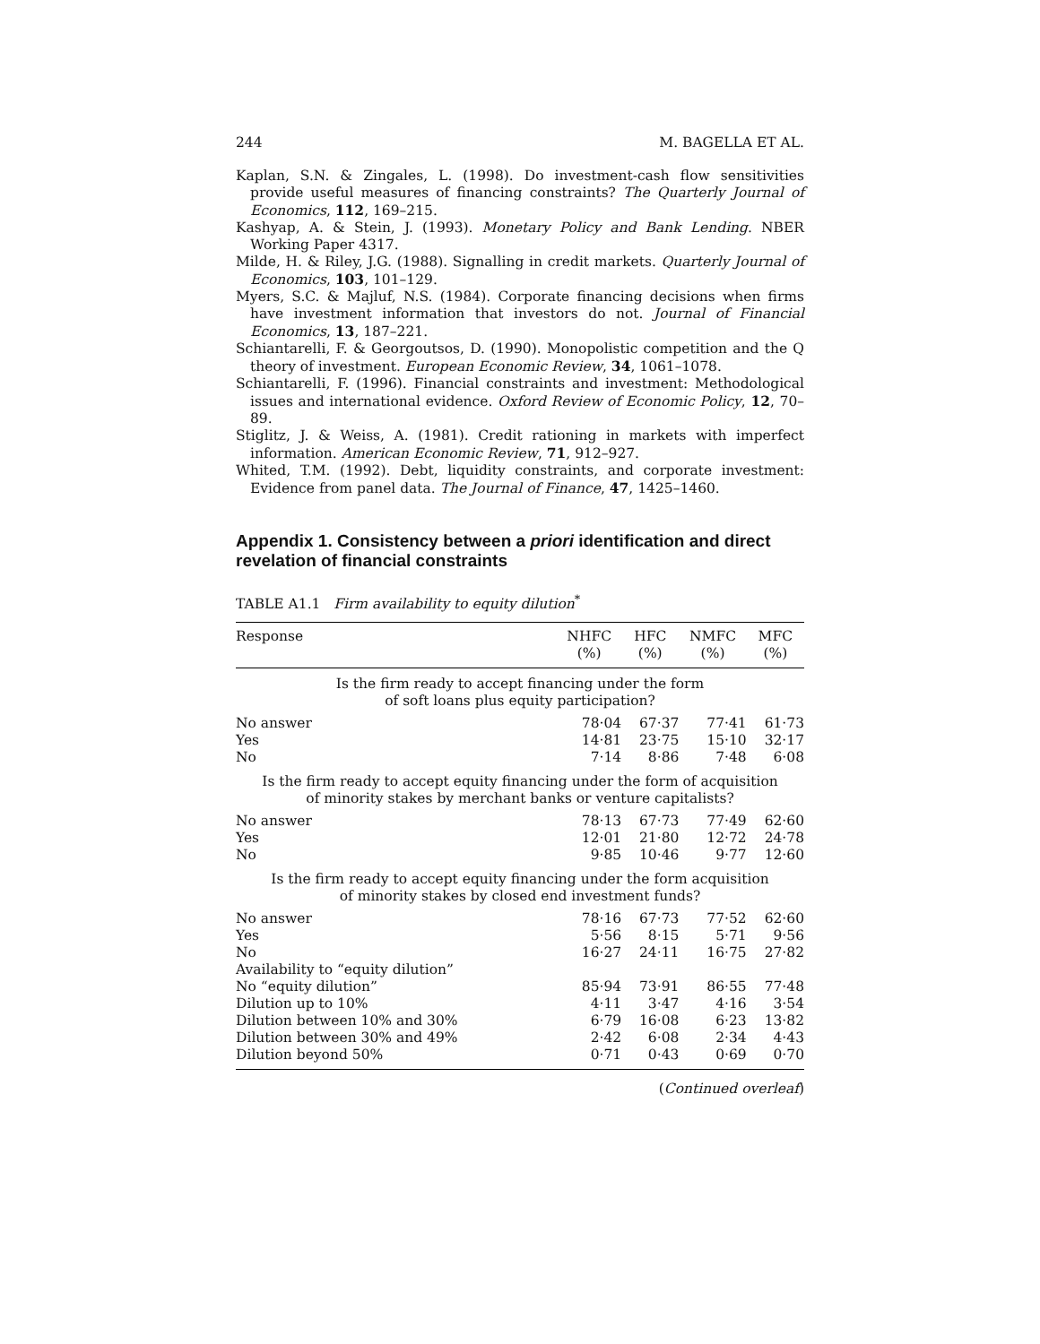244 M. BAGELLA ET AL.
Kaplan, S.N. & Zingales, L. (1998). Do investment-cash flow sensitivities provide useful measures of financing constraints? The Quarterly Journal of Economics, 112, 169–215.
Kashyap, A. & Stein, J. (1993). Monetary Policy and Bank Lending. NBER Working Paper 4317.
Milde, H. & Riley, J.G. (1988). Signalling in credit markets. Quarterly Journal of Economics, 103, 101–129.
Myers, S.C. & Majluf, N.S. (1984). Corporate financing decisions when firms have investment information that investors do not. Journal of Financial Economics, 13, 187–221.
Schiantarelli, F. & Georgoutsos, D. (1990). Monopolistic competition and the Q theory of investment. European Economic Review, 34, 1061–1078.
Schiantarelli, F. (1996). Financial constraints and investment: Methodological issues and international evidence. Oxford Review of Economic Policy, 12, 70–89.
Stiglitz, J. & Weiss, A. (1981). Credit rationing in markets with imperfect information. American Economic Review, 71, 912–927.
Whited, T.M. (1992). Debt, liquidity constraints, and corporate investment: Evidence from panel data. The Journal of Finance, 47, 1425–1460.
Appendix 1. Consistency between a priori identification and direct revelation of financial constraints
TABLE A1.1 Firm availability to equity dilution<sup>*</sup>
| Response | NHFC (%) | HFC (%) | NMFC (%) | MFC (%) |
| --- | --- | --- | --- | --- |
| Is the firm ready to accept financing under the form of soft loans plus equity participation? | | | | |
| No answer | 78·04 | 67·37 | 77·41 | 61·73 |
| Yes | 14·81 | 23·75 | 15·10 | 32·17 |
| No | 7·14 | 8·86 | 7·48 | 6·08 |
| Is the firm ready to accept equity financing under the form of acquisition of minority stakes by merchant banks or venture capitalists? | | | | |
| No answer | 78·13 | 67·73 | 77·49 | 62·60 |
| Yes | 12·01 | 21·80 | 12·72 | 24·78 |
| No | 9·85 | 10·46 | 9·77 | 12·60 |
| Is the firm ready to accept equity financing under the form acquisition of minority stakes by closed end investment funds? | | | | |
| No answer | 78·16 | 67·73 | 77·52 | 62·60 |
| Yes | 5·56 | 8·15 | 5·71 | 9·56 |
| No | 16·27 | 24·11 | 16·75 | 27·82 |
| Availability to “equity dilution” | | | | |
| No “equity dilution” | 85·94 | 73·91 | 86·55 | 77·48 |
| Dilution up to 10% | 4·11 | 3·47 | 4·16 | 3·54 |
| Dilution between 10% and 30% | 6·79 | 16·08 | 6·23 | 13·82 |
| Dilution between 30% and 49% | 2·42 | 6·08 | 2·34 | 4·43 |
| Dilution beyond 50% | 0·71 | 0·43 | 0·69 | 0·70 |
(Continued overleaf)